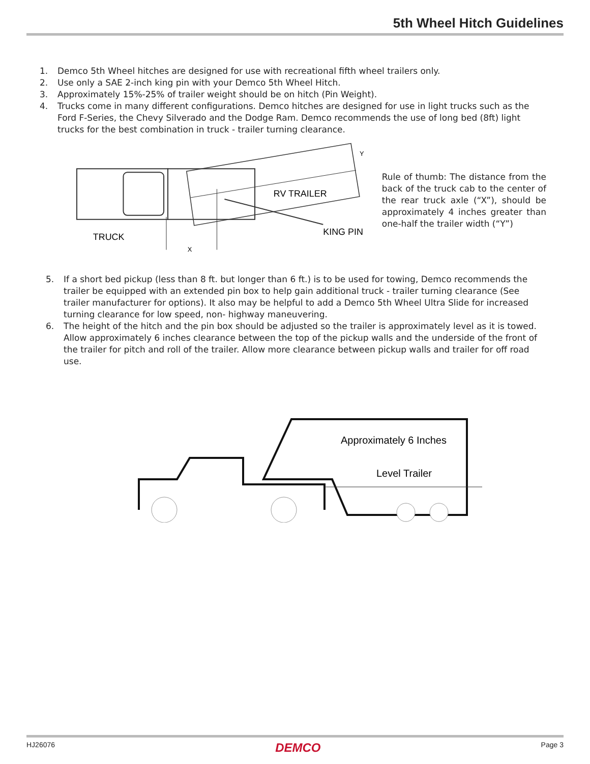5th Wheel Hitch Guidelines
1. Demco 5th Wheel hitches are designed for use with recreational fifth wheel trailers only.
2. Use only a SAE 2-inch king pin with your Demco 5th Wheel Hitch.
3. Approximately 15%-25% of trailer weight should be on hitch (Pin Weight).
4. Trucks come in many different configurations. Demco hitches are designed for use in light trucks such as the Ford F-Series, the Chevy Silverado and the Dodge Ram. Demco recommends the use of long bed (8ft) light trucks for the best combination in truck - trailer turning clearance.
RV TRAILER
KING PIN
TRUCK
X
Y
Rule of thumb: The distance from the back of the truck cab to the center of the rear truck axle (“X”), should be approximately 4 inches greater than one-half the trailer width (“Y”)
5. If a short bed pickup (less than 8 ft. but longer than 6 ft.) is to be used for towing, Demco recommends the trailer be equipped with an extended pin box to help gain additional truck - trailer turning clearance (See trailer manufacturer for options). It also may be helpful to add a Demco 5th Wheel Ultra Slide for increased turning clearance for low speed, non- highway maneuvering.
6. The height of the hitch and the pin box should be adjusted so the trailer is approximately level as it is towed. Allow approximately 6 inches clearance between the top of the pickup walls and the underside of the front of the trailer for pitch and roll of the trailer. Allow more clearance between pickup walls and trailer for off road use.
Approximately 6 Inches
Level Trailer
HJ26076 DEMCO Page 3